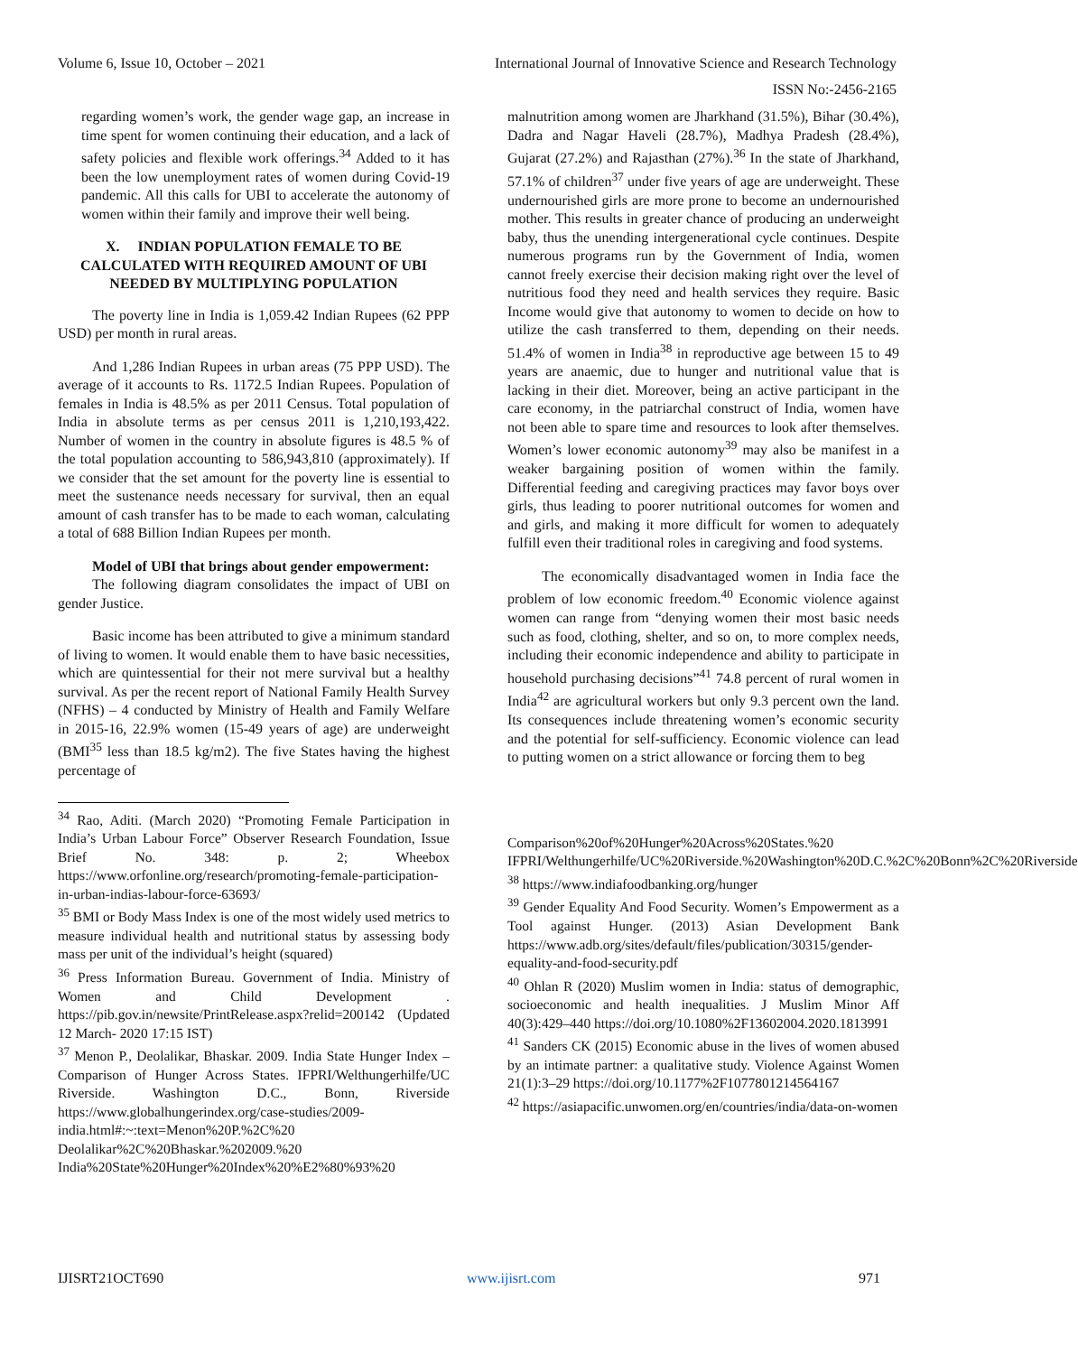Volume 6, Issue 10, October – 2021 International Journal of Innovative Science and Research Technology
ISSN No:-2456-2165
regarding women’s work, the gender wage gap, an increase in time spent for women continuing their education, and a lack of safety policies and flexible work offerings.<sup>34</sup> Added to it has been the low unemployment rates of women during Covid-19 pandemic. All this calls for UBI to accelerate the autonomy of women within their family and improve their well being.
X. INDIAN POPULATION FEMALE TO BE CALCULATED WITH REQUIRED AMOUNT OF UBI NEEDED BY MULTIPLYING POPULATION
The poverty line in India is 1,059.42 Indian Rupees (62 PPP USD) per month in rural areas.
And 1,286 Indian Rupees in urban areas (75 PPP USD). The average of it accounts to Rs. 1172.5 Indian Rupees. Population of females in India is 48.5% as per 2011 Census. Total population of India in absolute terms as per census 2011 is 1,210,193,422. Number of women in the country in absolute figures is 48.5 % of the total population accounting to 586,943,810 (approximately). If we consider that the set amount for the poverty line is essential to meet the sustenance needs necessary for survival, then an equal amount of cash transfer has to be made to each woman, calculating a total of 688 Billion Indian Rupees per month.
Model of UBI that brings about gender empowerment:
The following diagram consolidates the impact of UBI on gender Justice.
Basic income has been attributed to give a minimum standard of living to women. It would enable them to have basic necessities, which are quintessential for their not mere survival but a healthy survival. As per the recent report of National Family Health Survey (NFHS) – 4 conducted by Ministry of Health and Family Welfare in 2015-16, 22.9% women (15-49 years of age) are underweight (BMI<sup>35</sup> less than 18.5 kg/m2). The five States having the highest percentage of
<sup>34</sup> Rao, Aditi. (March 2020) “Promoting Female Participation in India’s Urban Labour Force” Observer Research Foundation, Issue Brief No. 348: p. 2; Wheebox https://www.orfonline.org/research/promoting-female-participation-in-urban-indias-labour-force-63693/
<sup>35</sup> BMI or Body Mass Index is one of the most widely used metrics to measure individual health and nutritional status by assessing body mass per unit of the individual’s height (squared)
<sup>36</sup> Press Information Bureau. Government of India. Ministry of Women and Child Development . https://pib.gov.in/newsite/PrintRelease.aspx?relid=200142 (Updated 12 March- 2020 17:15 IST)
<sup>37</sup> Menon P., Deolalikar, Bhaskar. 2009. India State Hunger Index – Comparison of Hunger Across States. IFPRI/Welthungerhilfe/UC Riverside. Washington D.C., Bonn, Riverside https://www.globalhungerindex.org/case-studies/2009-india.html#:~:text=Menon%20P.%2C%20 Deolalikar%2C%20Bhaskar.%202009.%20 India%20State%20Hunger%20Index%20%E2%80%93%20
malnutrition among women are Jharkhand (31.5%), Bihar (30.4%), Dadra and Nagar Haveli (28.7%), Madhya Pradesh (28.4%), Gujarat (27.2%) and Rajasthan (27%).<sup>36</sup> In the state of Jharkhand, 57.1% of children<sup>37</sup> under five years of age are underweight. These undernourished girls are more prone to become an undernourished mother. This results in greater chance of producing an underweight baby, thus the unending intergenerational cycle continues. Despite numerous programs run by the Government of India, women cannot freely exercise their decision making right over the level of nutritious food they need and health services they require. Basic Income would give that autonomy to women to decide on how to utilize the cash transferred to them, depending on their needs. 51.4% of women in India<sup>38</sup> in reproductive age between 15 to 49 years are anaemic, due to hunger and nutritional value that is lacking in their diet. Moreover, being an active participant in the care economy, in the patriarchal construct of India, women have not been able to spare time and resources to look after themselves. Women’s lower economic autonomy<sup>39</sup> may also be manifest in a weaker bargaining position of women within the family. Differential feeding and caregiving practices may favor boys over girls, thus leading to poorer nutritional outcomes for women and and girls, and making it more difficult for women to adequately fulfill even their traditional roles in caregiving and food systems.
The economically disadvantaged women in India face the problem of low economic freedom.<sup>40</sup> Economic violence against women can range from “denying women their most basic needs such as food, clothing, shelter, and so on, to more complex needs, including their economic independence and ability to participate in household purchasing decisions”<sup>41</sup> 74.8 percent of rural women in India<sup>42</sup> are agricultural workers but only 9.3 percent own the land. Its consequences include threatening women’s economic security and the potential for self-sufficiency. Economic violence can lead to putting women on a strict allowance or forcing them to beg
Comparison%20of%20Hunger%20Across%20States.%20 IFPRI/Welthungerhilfe/UC%20Riverside.%20Washington%20D.C.%2C%20Bonn%2C%20Riverside
<sup>38</sup> https://www.indiafoodbanking.org/hunger
<sup>39</sup> Gender Equality And Food Security. Women’s Empowerment as a Tool against Hunger. (2013) Asian Development Bank https://www.adb.org/sites/default/files/publication/30315/gender-equality-and-food-security.pdf
<sup>40</sup> Ohlan R (2020) Muslim women in India: status of demographic, socioeconomic and health inequalities. J Muslim Minor Aff 40(3):429–440 https://doi.org/10.1080%2F13602004.2020.1813991
<sup>41</sup> Sanders CK (2015) Economic abuse in the lives of women abused by an intimate partner: a qualitative study. Violence Against Women 21(1):3–29 https://doi.org/10.1177%2F1077801214564167
<sup>42</sup> https://asiapacific.unwomen.org/en/countries/india/data-on-women
IJISRT21OCT690 www.ijisrt.com 971